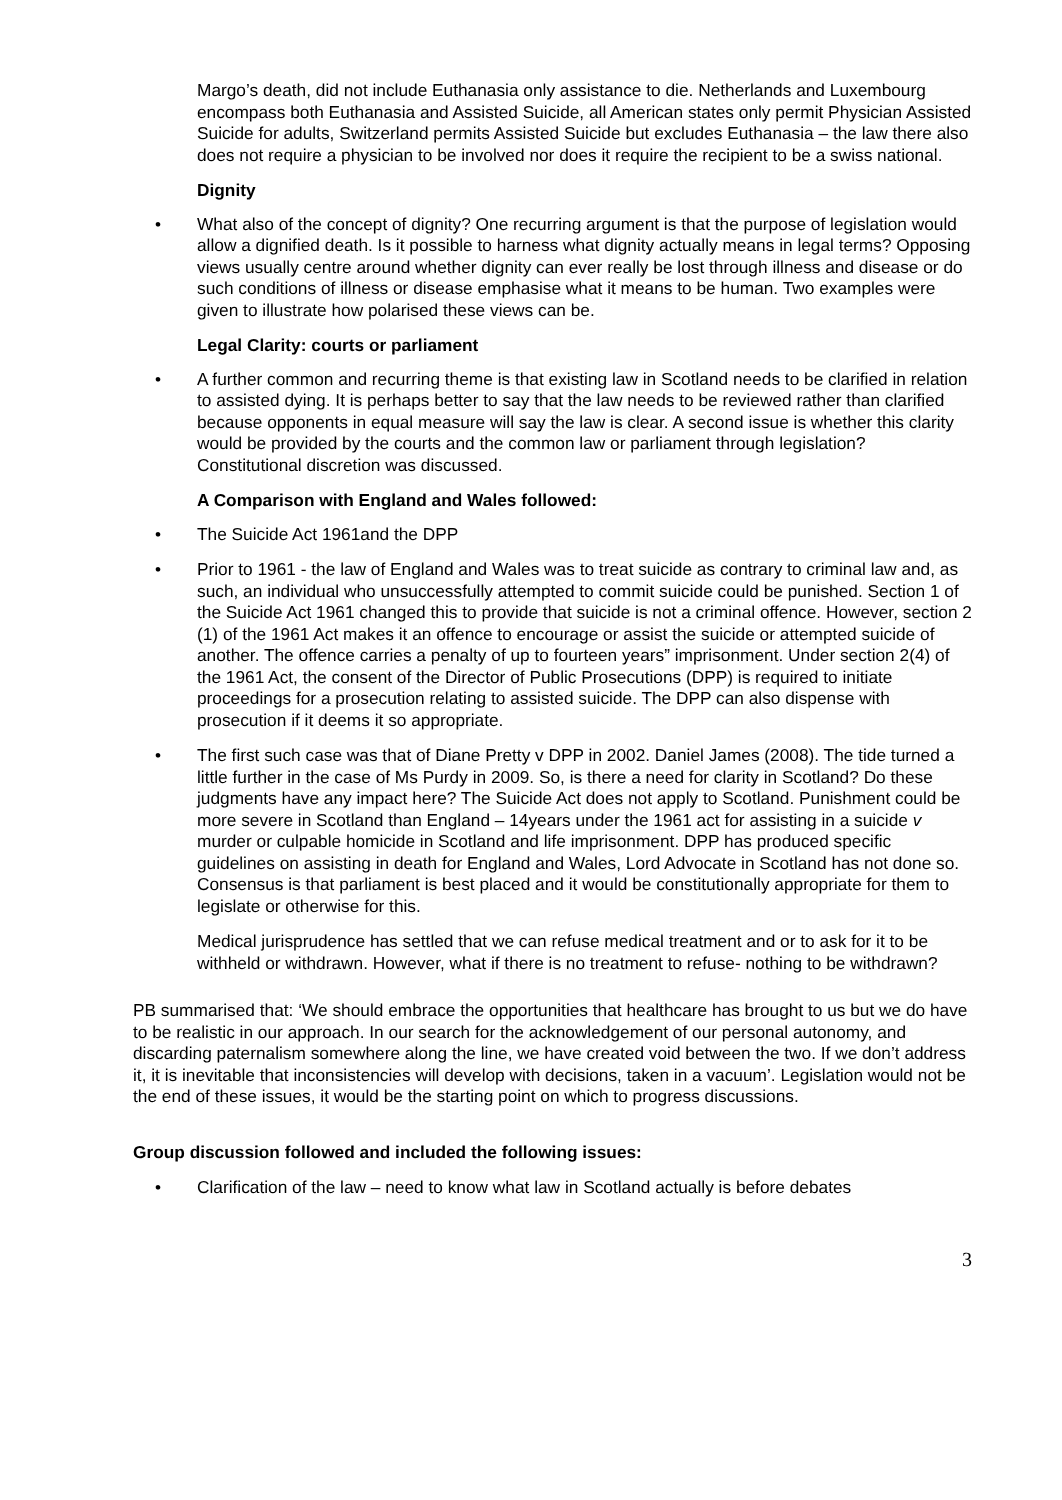Margo’s death, did not include Euthanasia only assistance to die. Netherlands and Luxembourg encompass both Euthanasia and Assisted Suicide, all American states only permit Physician Assisted Suicide for adults, Switzerland permits Assisted Suicide but excludes Euthanasia – the law there also does not require a physician to be involved nor does it require the recipient to be a swiss national.
Dignity
• What also of the concept of dignity? One recurring argument is that the purpose of legislation would allow a dignified death. Is it possible to harness what dignity actually means in legal terms? Opposing views usually centre around whether dignity can ever really be lost through illness and disease or do such conditions of illness or disease emphasise what it means to be human. Two examples were given to illustrate how polarised these views can be.
Legal Clarity: courts or parliament
• A further common and recurring theme is that existing law in Scotland needs to be clarified in relation to assisted dying. It is perhaps better to say that the law needs to be reviewed rather than clarified because opponents in equal measure will say the law is clear. A second issue is whether this clarity would be provided by the courts and the common law or parliament through legislation? Constitutional discretion was discussed.
A Comparison with England and Wales followed:
• The Suicide Act 1961and the DPP
• Prior to 1961 - the law of England and Wales was to treat suicide as contrary to criminal law and, as such, an individual who unsuccessfully attempted to commit suicide could be punished. Section 1 of the Suicide Act 1961 changed this to provide that suicide is not a criminal offence. However, section 2 (1) of the 1961 Act makes it an offence to encourage or assist the suicide or attempted suicide of another. The offence carries a penalty of up to fourteen years” imprisonment. Under section 2(4) of the 1961 Act, the consent of the Director of Public Prosecutions (DPP) is required to initiate proceedings for a prosecution relating to assisted suicide. The DPP can also dispense with prosecution if it deems it so appropriate.
• The first such case was that of Diane Pretty v DPP in 2002. Daniel James (2008). The tide turned a little further in the case of Ms Purdy in 2009. So, is there a need for clarity in Scotland? Do these judgments have any impact here? The Suicide Act does not apply to Scotland. Punishment could be more severe in Scotland than England – 14years under the 1961 act for assisting in a suicide v murder or culpable homicide in Scotland and life imprisonment. DPP has produced specific guidelines on assisting in death for England and Wales, Lord Advocate in Scotland has not done so. Consensus is that parliament is best placed and it would be constitutionally appropriate for them to legislate or otherwise for this.
Medical jurisprudence has settled that we can refuse medical treatment and or to ask for it to be withheld or withdrawn. However, what if there is no treatment to refuse- nothing to be withdrawn?
PB summarised that: ‘We should embrace the opportunities that healthcare has brought to us but we do have to be realistic in our approach. In our search for the acknowledgement of our personal autonomy, and discarding paternalism somewhere along the line, we have created void between the two. If we don’t address it, it is inevitable that inconsistencies will develop with decisions, taken in a vacuum’. Legislation would not be the end of these issues, it would be the starting point on which to progress discussions.
Group discussion followed and included the following issues:
• Clarification of the law – need to know what law in Scotland actually is before debates
3